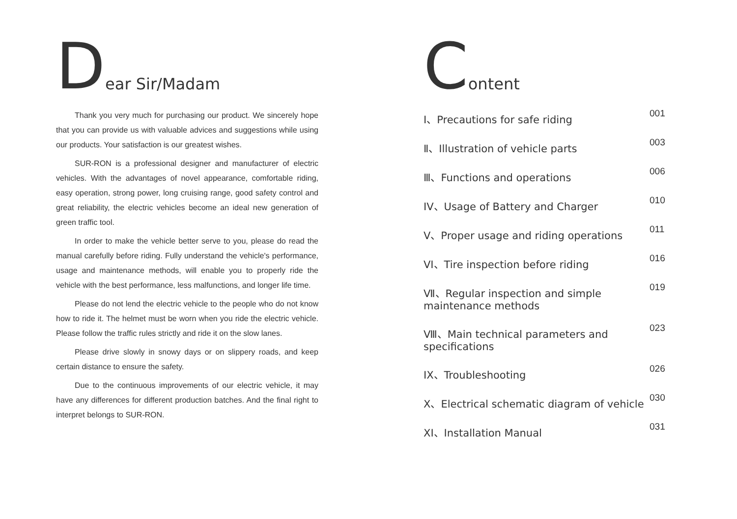Dear Sir/Madam
Thank you very much for purchasing our product. We sincerely hope that you can provide us with valuable advices and suggestions while using our products. Your satisfaction is our greatest wishes.
SUR-RON is a professional designer and manufacturer of electric vehicles. With the advantages of novel appearance, comfortable riding, easy operation, strong power, long cruising range, good safety control and great reliability, the electric vehicles become an ideal new generation of green traffic tool.
In order to make the vehicle better serve to you, please do read the manual carefully before riding. Fully understand the vehicle's performance, usage and maintenance methods, will enable you to properly ride the vehicle with the best performance, less malfunctions, and longer life time.
Please do not lend the electric vehicle to the people who do not know how to ride it. The helmet must be worn when you ride the electric vehicle. Please follow the traffic rules strictly and ride it on the slow lanes.
Please drive slowly in snowy days or on slippery roads, and keep certain distance to ensure the safety.
Due to the continuous improvements of our electric vehicle, it may have any differences for different production batches. And the final right to interpret belongs to SUR-RON.
Content
Ⅰ、Precautions for safe riding 001
Ⅱ、Illustration of vehicle parts 003
Ⅲ、Functions and operations 006
IV、Usage of Battery and Charger 010
V、Proper usage and riding operations 011
VI、Tire inspection before riding 016
Ⅶ、Regular inspection and simple
maintenance methods 019
Ⅷ、Main technical parameters and
specifications 023
IX、Troubleshooting 026
Ⅹ、Electrical schematic diagram of vehicle 030
XI、Installation Manual 031